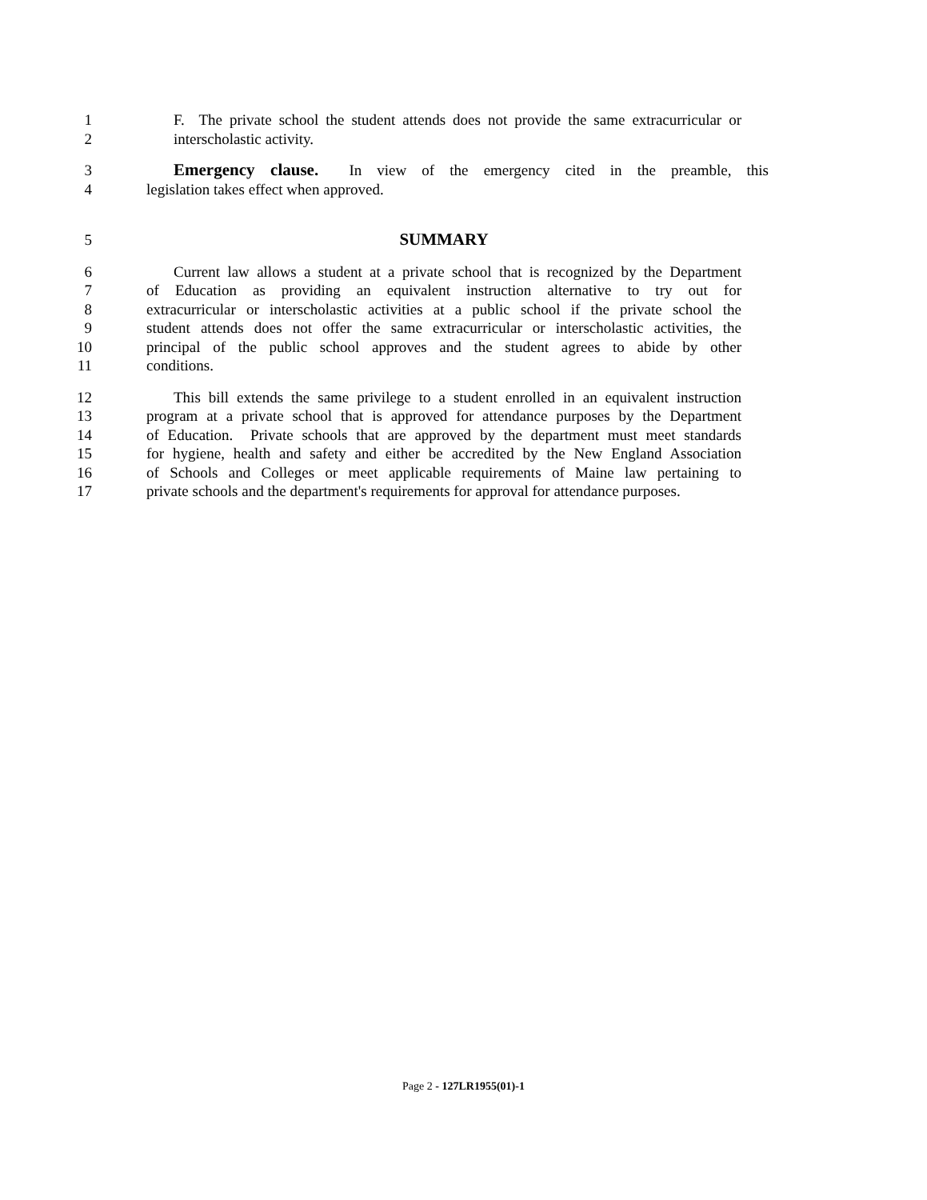1 F. The private school the student attends does not provide the same extracurricular or
2 interscholastic activity.
3 Emergency clause. In view of the emergency cited in the preamble, this
4 legislation takes effect when approved.
5 SUMMARY
6 Current law allows a student at a private school that is recognized by the Department
7 of Education as providing an equivalent instruction alternative to try out for
8 extracurricular or interscholastic activities at a public school if the private school the
9 student attends does not offer the same extracurricular or interscholastic activities, the
10 principal of the public school approves and the student agrees to abide by other
11 conditions.
12 This bill extends the same privilege to a student enrolled in an equivalent instruction
13 program at a private school that is approved for attendance purposes by the Department
14 of Education. Private schools that are approved by the department must meet standards
15 for hygiene, health and safety and either be accredited by the New England Association
16 of Schools and Colleges or meet applicable requirements of Maine law pertaining to
17 private schools and the department's requirements for approval for attendance purposes.
Page 2 - 127LR1955(01)-1